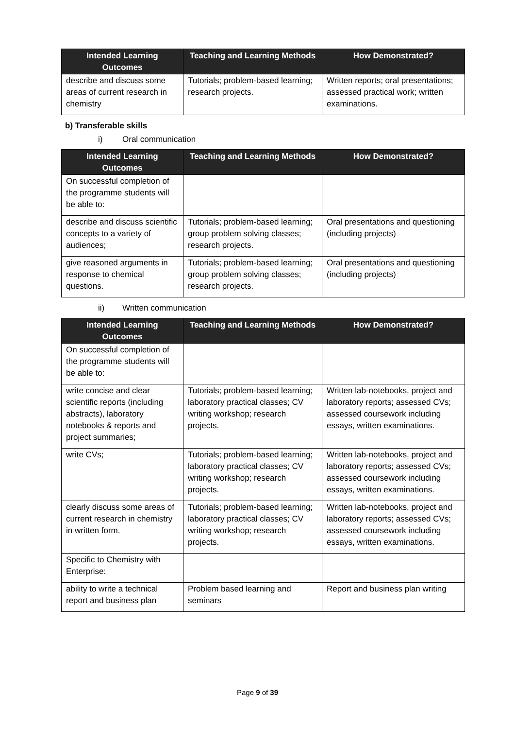| Intended Learning Outcomes | Teaching and Learning Methods | How Demonstrated? |
| --- | --- | --- |
| describe and discuss some areas of current research in chemistry | Tutorials; problem-based learning; research projects. | Written reports; oral presentations; assessed practical work; written examinations. |
b) Transferable skills
i) Oral communication
| Intended Learning Outcomes | Teaching and Learning Methods | How Demonstrated? |
| --- | --- | --- |
| On successful completion of the programme students will be able to: | | |
| describe and discuss scientific concepts to a variety of audiences; | Tutorials; problem-based learning; group problem solving classes; research projects. | Oral presentations and questioning (including projects) |
| give reasoned arguments in response to chemical questions. | Tutorials; problem-based learning; group problem solving classes; research projects. | Oral presentations and questioning (including projects) |
ii) Written communication
| Intended Learning Outcomes | Teaching and Learning Methods | How Demonstrated? |
| --- | --- | --- |
| On successful completion of the programme students will be able to: | | |
| write concise and clear scientific reports (including abstracts), laboratory notebooks & reports and project summaries; | Tutorials; problem-based learning; laboratory practical classes; CV writing workshop; research projects. | Written lab-notebooks, project and laboratory reports; assessed CVs; assessed coursework including essays, written examinations. |
| write CVs; | Tutorials; problem-based learning; laboratory practical classes; CV writing workshop; research projects. | Written lab-notebooks, project and laboratory reports; assessed CVs; assessed coursework including essays, written examinations. |
| clearly discuss some areas of current research in chemistry in written form. | Tutorials; problem-based learning; laboratory practical classes; CV writing workshop; research projects. | Written lab-notebooks, project and laboratory reports; assessed CVs; assessed coursework including essays, written examinations. |
| Specific to Chemistry with Enterprise: | | |
| ability to write a technical report and business plan | Problem based learning and seminars | Report and business plan writing |
Page 9 of 39